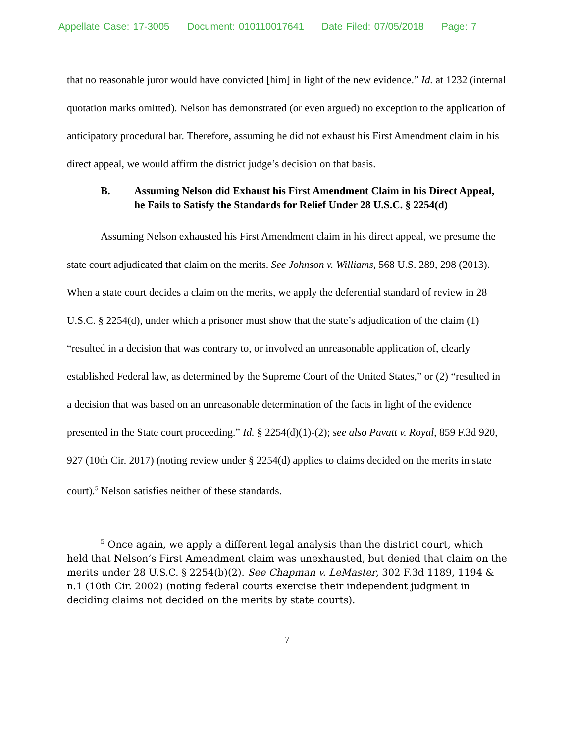Appellate Case: 17-3005 Document: 010110017641 Date Filed: 07/05/2018 Page: 7
that no reasonable juror would have convicted [him] in light of the new evidence.” Id. at 1232 (internal quotation marks omitted). Nelson has demonstrated (or even argued) no exception to the application of anticipatory procedural bar. Therefore, assuming he did not exhaust his First Amendment claim in his direct appeal, we would affirm the district judge’s decision on that basis.
B. Assuming Nelson did Exhaust his First Amendment Claim in his Direct Appeal, he Fails to Satisfy the Standards for Relief Under 28 U.S.C. § 2254(d)
Assuming Nelson exhausted his First Amendment claim in his direct appeal, we presume the state court adjudicated that claim on the merits. See Johnson v. Williams, 568 U.S. 289, 298 (2013). When a state court decides a claim on the merits, we apply the deferential standard of review in 28 U.S.C. § 2254(d), under which a prisoner must show that the state’s adjudication of the claim (1) “resulted in a decision that was contrary to, or involved an unreasonable application of, clearly established Federal law, as determined by the Supreme Court of the United States,” or (2) “resulted in a decision that was based on an unreasonable determination of the facts in light of the evidence presented in the State court proceeding.” Id. § 2254(d)(1)-(2); see also Pavatt v. Royal, 859 F.3d 920, 927 (10th Cir. 2017) (noting review under § 2254(d) applies to claims decided on the merits in state court).<sup>5</sup> Nelson satisfies neither of these standards.
<sup>5</sup> Once again, we apply a different legal analysis than the district court, which held that Nelson’s First Amendment claim was unexhausted, but denied that claim on the merits under 28 U.S.C. § 2254(b)(2). See Chapman v. LeMaster, 302 F.3d 1189, 1194 & n.1 (10th Cir. 2002) (noting federal courts exercise their independent judgment in deciding claims not decided on the merits by state courts).
7